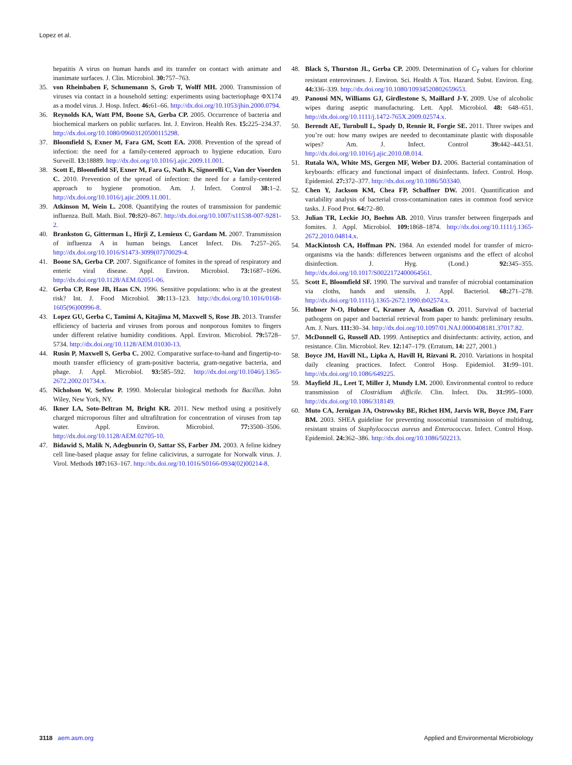Lopez et al.
hepatitis A virus on human hands and its transfer on contact with animate and inanimate surfaces. J. Clin. Microbiol. 30: 757–763.
35. von Rheinbaben F, Schunemann S, Grob T, Wolff MH. 2000. Transmission of viruses via contact in a household setting: experiments using bacteriophage ΦX174 as a model virus. J. Hosp. Infect. 46: 61–66. http://dx.doi.org/10.1053/jhin.2000.0794.
36. Reynolds KA, Watt PM, Boone SA, Gerba CP. 2005. Occurrence of bacteria and biochemical markers on public surfaces. Int. J. Environ. Health Res. 15: 225–234.37. http://dx.doi.org/10.1080/09603120500115298.
37. Bloomfield S, Exner M, Fara GM, Scott EA. 2008. Prevention of the spread of infection: the need for a family-centered approach to hygiene education. Euro Surveill. 13: 18889. http://dx.doi.org/10.1016/j.ajic.2009.11.001.
38. Scott E, Bloomfield SF, Exner M, Fara G, Nath K, Signorelli C, Van der Voorden C. 2010. Prevention of the spread of infection: the need for a family-centered approach to hygiene promotion. Am. J. Infect. Control 38: 1–2. http://dx.doi.org/10.1016/j.ajic.2009.11.001.
39. Atkinson M, Wein L. 2008. Quantifying the routes of transmission for pandemic influenza. Bull. Math. Biol. 70: 820–867. http://dx.doi.org/10.1007/s11538-007-9281-2.
40. Brankston G, Gitterman L, Hirji Z, Lemieux C, Gardam M. 2007. Transmission of influenza A in human beings. Lancet Infect. Dis. 7: 257–265. http://dx.doi.org/10.1016/S1473-3099(07)70029-4.
41. Boone SA, Gerba CP. 2007. Significance of fomites in the spread of respiratory and enteric viral disease. Appl. Environ. Microbiol. 73: 1687–1696. http://dx.doi.org/10.1128/AEM.02051-06.
42. Gerba CP, Rose JB, Haas CN. 1996. Sensitive populations: who is at the greatest risk? Int. J. Food Microbiol. 30: 113–123. http://dx.doi.org/10.1016/0168-1605(96)00996-8.
43. Lopez GU, Gerba C, Tamimi A, Kitajima M, Maxwell S, Rose JB. 2013. Transfer efficiency of bacteria and viruses from porous and nonporous fomites to fingers under different relative humidity conditions. Appl. Environ. Microbiol. 79: 5728–5734. http://dx.doi.org/10.1128/AEM.01030-13.
44. Rusin P, Maxwell S, Gerba C. 2002. Comparative surface-to-hand and fingertip-to-mouth transfer efficiency of gram-positive bacteria, gram-negative bacteria, and phage. J. Appl. Microbiol. 93: 585–592. http://dx.doi.org/10.1046/j.1365-2672.2002.01734.x.
45. Nicholson W, Setlow P. 1990. Molecular biological methods for Bacillus. John Wiley, New York, NY.
46. Ikner LA, Soto-Beltran M, Bright KR. 2011. New method using a positively charged microporous filter and ultrafiltration for concentration of viruses from tap water. Appl. Environ. Microbiol. 77: 3500–3506. http://dx.doi.org/10.1128/AEM.02705-10.
47. Bidawid S, Malik N, Adegbunrin O, Sattar SS, Farber JM. 2003. A feline kidney cell line-based plaque assay for feline calicivirus, a surrogate for Norwalk virus. J. Virol. Methods 107: 163–167. http://dx.doi.org/10.1016/S0166-0934(02)00214-8.
48. Black S, Thurston JL, Gerba CP. 2009. Determination of C<sub>T</sub> values for chlorine resistant enteroviruses. J. Environ. Sci. Health A Tox. Hazard. Subst. Environ. Eng. 44: 336–339. http://dx.doi.org/10.1080/10934520802659653.
49. Panousi MN, Williams GJ, Girdlestone S, Maillard J-Y. 2009. Use of alcoholic wipes during aseptic manufacturing. Lett. Appl. Microbiol. 48: 648–651. http://dx.doi.org/10.1111/j.1472-765X.2009.02574.x.
50. Berendt AE, Turnbull L, Spady D, Rennie R, Forgie SE. 2011. Three swipes and you’re out: how many swipes are needed to decontaminate plastic with disposable wipes? Am. J. Infect. Control 39: 442–443.51. http://dx.doi.org/10.1016/j.ajic.2010.08.014.
51. Rutala WA, White MS, Gergen MF, Weber DJ. 2006. Bacterial contamination of keyboards: efficacy and functional impact of disinfectants. Infect. Control. Hosp. Epidemiol. 27: 372–377. http://dx.doi.org/10.1086/503340.
52. Chen Y, Jackson KM, Chea FP, Schaffner DW. 2001. Quantification and variability analysis of bacterial cross-contamination rates in common food service tasks. J. Food Prot. 64: 72–80.
53. Julian TR, Leckie JO, Boehm AB. 2010. Virus transfer between fingerpads and fomites. J. Appl. Microbiol. 109: 1868–1874. http://dx.doi.org/10.1111/j.1365-2672.2010.04814.x.
54. MacKintosh CA, Hoffman PN. 1984. An extended model for transfer of micro-organisms via the hands: differences between organisms and the effect of alcohol disinfection. J. Hyg. (Lond.) 92: 345–355. http://dx.doi.org/10.1017/S0022172400064561.
55. Scott E, Bloomfield SF. 1990. The survival and transfer of microbial contamination via cloths, hands and utensils. J. Appl. Bacteriol. 68: 271–278. http://dx.doi.org/10.1111/j.1365-2672.1990.tb02574.x.
56. Hubner N-O, Hubner C, Kramer A, Assadian O. 2011. Survival of bacterial pathogens on paper and bacterial retrieval from paper to hands: preliminary results. Am. J. Nurs. 111: 30–34. http://dx.doi.org/10.1097/01.NAJ.0000408181.37017.82.
57. McDonnell G, Russell AD. 1999. Antiseptics and disinfectants: activity, action, and resistance. Clin. Microbiol. Rev. 12: 147–179. (Erratum, 14: 227, 2001.)
58. Boyce JM, Havill NL, Lipka A, Havill H, Rizvani R. 2010. Variations in hospital daily cleaning practices. Infect. Control Hosp. Epidemiol. 31: 99–101. http://dx.doi.org/10.1086/649225.
59. Mayfield JL, Leet T, Miller J, Mundy LM. 2000. Environmental control to reduce transmission of Clostridium difficile. Clin. Infect. Dis. 31: 995–1000. http://dx.doi.org/10.1086/318149.
60. Muto CA, Jernigan JA, Ostrowsky BE, Richet HM, Jarvis WR, Boyce JM, Farr BM. 2003. SHEA guideline for preventing nosocomial transmission of multidrug, resistant strains of Staphylococcus aureus and Enterococcus. Infect. Control Hosp. Epidemiol. 24: 362–386. http://dx.doi.org/10.1086/502213.
3118 aem.asm.org Applied and Environmental Microbiology